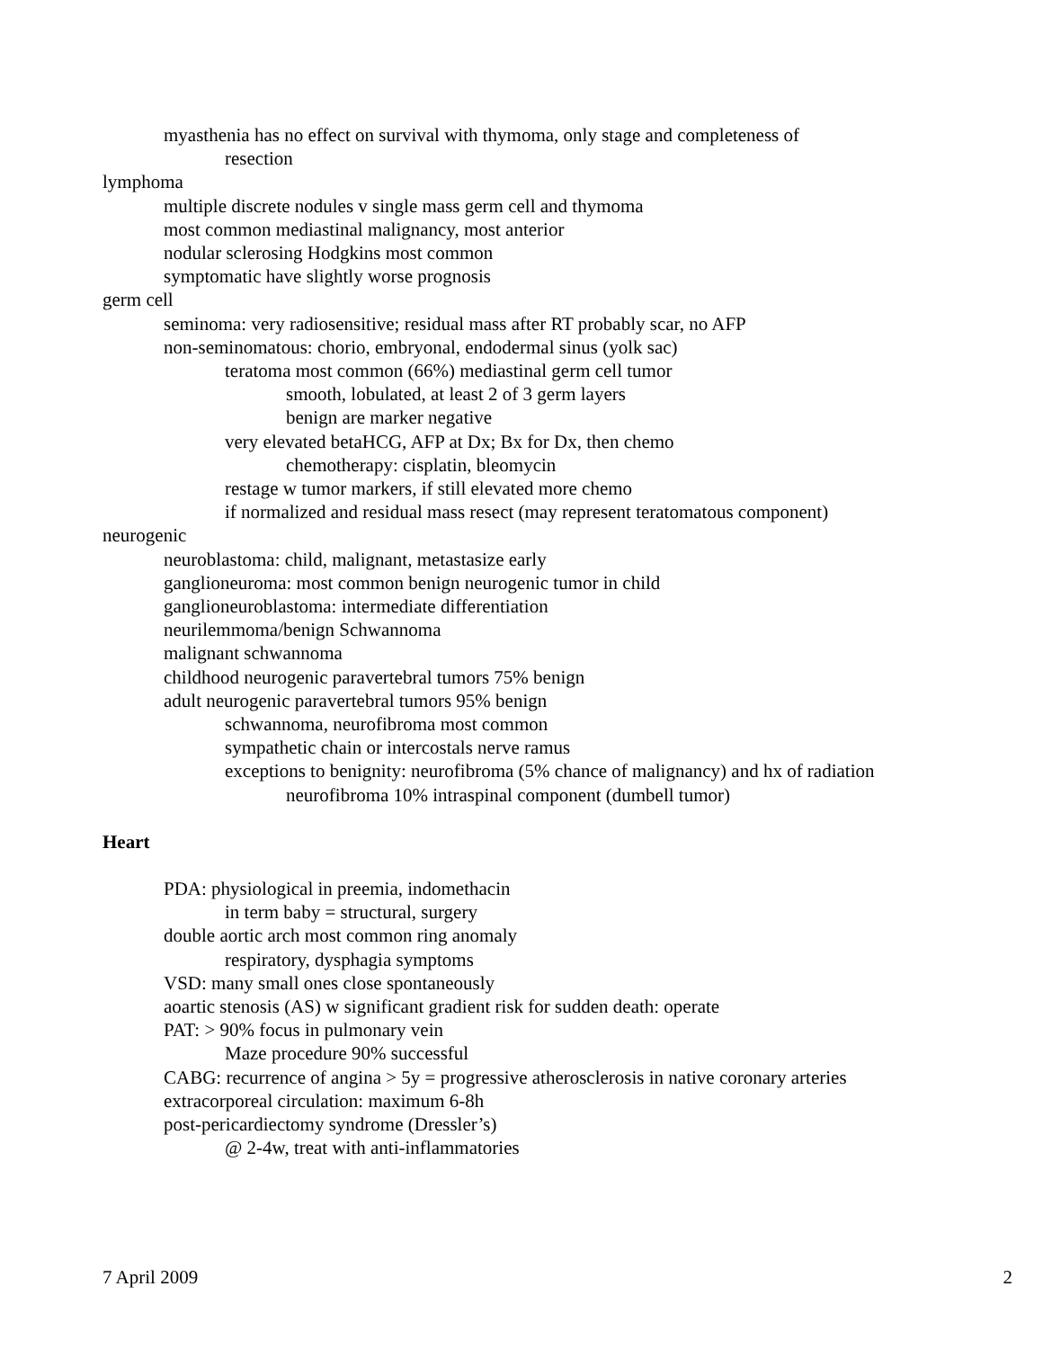myasthenia has no effect on survival with thymoma, only stage and completeness of
resection
lymphoma
multiple discrete nodules v single mass germ cell and thymoma
most common mediastinal malignancy, most anterior
nodular sclerosing Hodgkins most common
symptomatic have slightly worse prognosis
germ cell
seminoma: very radiosensitive; residual mass after RT probably scar, no AFP
non-seminomatous: chorio, embryonal, endodermal sinus (yolk sac)
teratoma most common (66%) mediastinal germ cell tumor
smooth, lobulated, at least 2 of 3 germ layers
benign are marker negative
very elevated betaHCG, AFP at Dx; Bx for Dx, then chemo
chemotherapy: cisplatin, bleomycin
restage w tumor markers, if still elevated more chemo
if normalized and residual mass resect (may represent teratomatous component)
neurogenic
neuroblastoma: child, malignant, metastasize early
ganglioneuroma: most common benign neurogenic tumor in child
ganglioneuroblastoma: intermediate differentiation
neurilemmoma/benign Schwannoma
malignant schwannoma
childhood neurogenic paravertebral tumors 75% benign
adult neurogenic paravertebral tumors 95% benign
schwannoma, neurofibroma most common
sympathetic chain or intercostals nerve ramus
exceptions to benignity: neurofibroma (5% chance of malignancy) and hx of radiation
neurofibroma 10% intraspinal component (dumbell tumor)
Heart
PDA: physiological in preemia, indomethacin
in term baby = structural, surgery
double aortic arch most common ring anomaly
respiratory, dysphagia symptoms
VSD: many small ones close spontaneously
aoartic stenosis (AS) w significant gradient risk for sudden death: operate
PAT: > 90% focus in pulmonary vein
Maze procedure 90% successful
CABG: recurrence of angina > 5y = progressive atherosclerosis in native coronary arteries
extracorporeal circulation: maximum 6-8h
post-pericardiectomy syndrome (Dressler’s)
@ 2-4w, treat with anti-inflammatories
7 April 2009 2